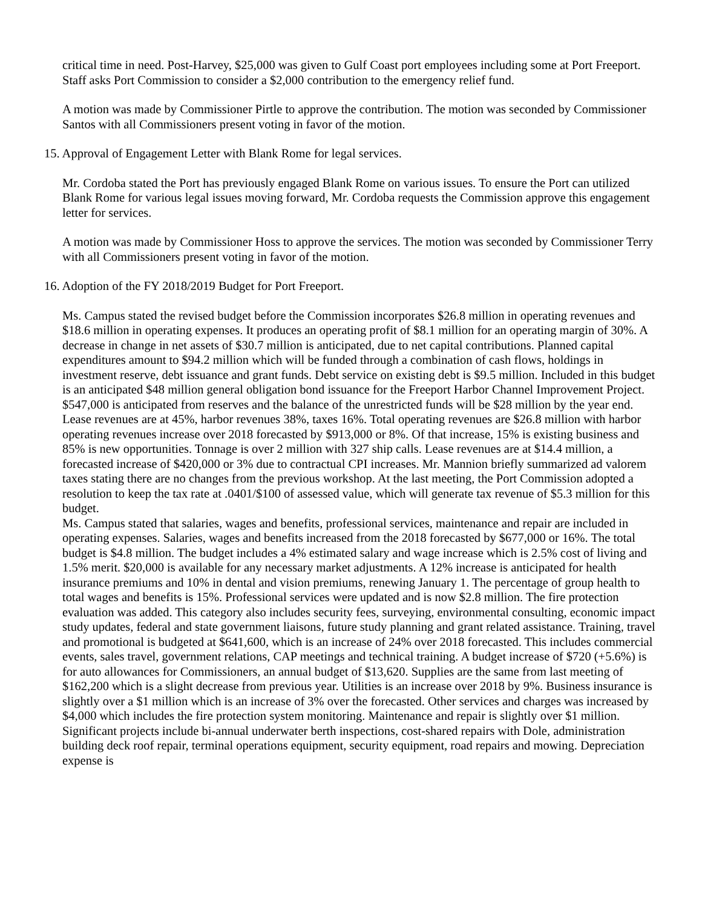critical time in need. Post-Harvey, $25,000 was given to Gulf Coast port employees including some at Port Freeport. Staff asks Port Commission to consider a $2,000 contribution to the emergency relief fund.
A motion was made by Commissioner Pirtle to approve the contribution. The motion was seconded by Commissioner Santos with all Commissioners present voting in favor of the motion.
15. Approval of Engagement Letter with Blank Rome for legal services.
Mr. Cordoba stated the Port has previously engaged Blank Rome on various issues. To ensure the Port can utilized Blank Rome for various legal issues moving forward, Mr. Cordoba requests the Commission approve this engagement letter for services.
A motion was made by Commissioner Hoss to approve the services. The motion was seconded by Commissioner Terry with all Commissioners present voting in favor of the motion.
16. Adoption of the FY 2018/2019 Budget for Port Freeport.
Ms. Campus stated the revised budget before the Commission incorporates $26.8 million in operating revenues and $18.6 million in operating expenses. It produces an operating profit of $8.1 million for an operating margin of 30%. A decrease in change in net assets of $30.7 million is anticipated, due to net capital contributions. Planned capital expenditures amount to $94.2 million which will be funded through a combination of cash flows, holdings in investment reserve, debt issuance and grant funds. Debt service on existing debt is $9.5 million. Included in this budget is an anticipated $48 million general obligation bond issuance for the Freeport Harbor Channel Improvement Project. $547,000 is anticipated from reserves and the balance of the unrestricted funds will be $28 million by the year end. Lease revenues are at 45%, harbor revenues 38%, taxes 16%. Total operating revenues are $26.8 million with harbor operating revenues increase over 2018 forecasted by $913,000 or 8%. Of that increase, 15% is existing business and 85% is new opportunities. Tonnage is over 2 million with 327 ship calls. Lease revenues are at $14.4 million, a forecasted increase of $420,000 or 3% due to contractual CPI increases. Mr. Mannion briefly summarized ad valorem taxes stating there are no changes from the previous workshop. At the last meeting, the Port Commission adopted a resolution to keep the tax rate at .0401/$100 of assessed value, which will generate tax revenue of $5.3 million for this budget.
Ms. Campus stated that salaries, wages and benefits, professional services, maintenance and repair are included in operating expenses. Salaries, wages and benefits increased from the 2018 forecasted by $677,000 or 16%. The total budget is $4.8 million. The budget includes a 4% estimated salary and wage increase which is 2.5% cost of living and 1.5% merit. $20,000 is available for any necessary market adjustments. A 12% increase is anticipated for health insurance premiums and 10% in dental and vision premiums, renewing January 1. The percentage of group health to total wages and benefits is 15%. Professional services were updated and is now $2.8 million. The fire protection evaluation was added. This category also includes security fees, surveying, environmental consulting, economic impact study updates, federal and state government liaisons, future study planning and grant related assistance. Training, travel and promotional is budgeted at $641,600, which is an increase of 24% over 2018 forecasted. This includes commercial events, sales travel, government relations, CAP meetings and technical training. A budget increase of $720 (+5.6%) is for auto allowances for Commissioners, an annual budget of $13,620. Supplies are the same from last meeting of $162,200 which is a slight decrease from previous year. Utilities is an increase over 2018 by 9%. Business insurance is slightly over a $1 million which is an increase of 3% over the forecasted. Other services and charges was increased by $4,000 which includes the fire protection system monitoring. Maintenance and repair is slightly over $1 million. Significant projects include bi-annual underwater berth inspections, cost-shared repairs with Dole, administration building deck roof repair, terminal operations equipment, security equipment, road repairs and mowing. Depreciation expense is